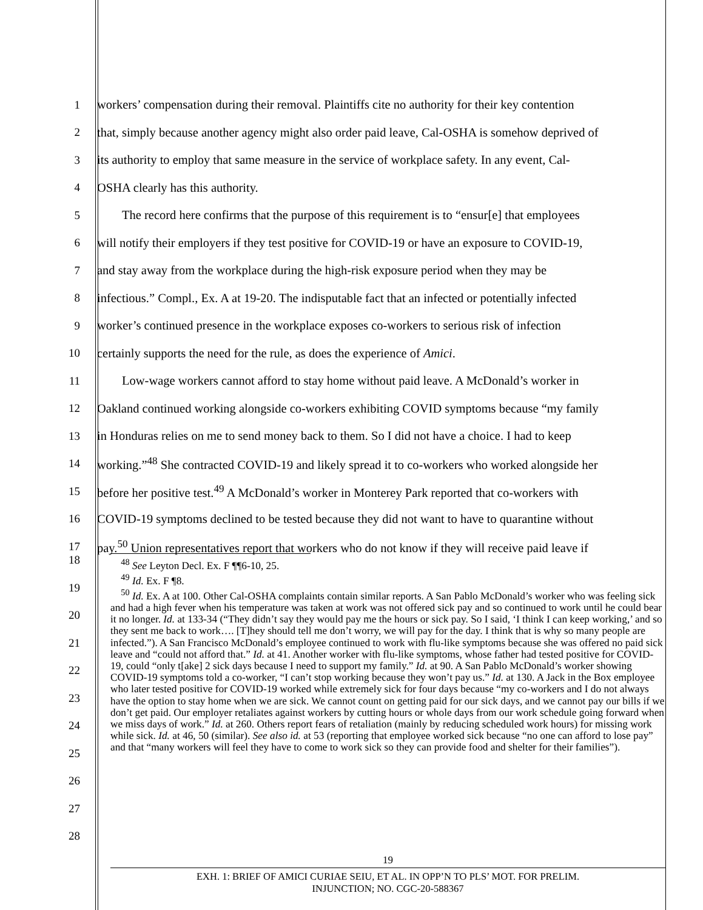1 workers’ compensation during their removal. Plaintiffs cite no authority for their key contention
2 that, simply because another agency might also order paid leave, Cal-OSHA is somehow deprived of
3 its authority to employ that same measure in the service of workplace safety. In any event, Cal-
4 OSHA clearly has this authority.
5   The record here confirms that the purpose of this requirement is to “ensur[e] that employees
6 will notify their employers if they test positive for COVID-19 or have an exposure to COVID-19,
7 and stay away from the workplace during the high-risk exposure period when they may be
8 infectious.” Compl., Ex. A at 19-20. The indisputable fact that an infected or potentially infected
9 worker’s continued presence in the workplace exposes co-workers to serious risk of infection
10 certainly supports the need for the rule, as does the experience of Amici.
11   Low-wage workers cannot afford to stay home without paid leave. A McDonald’s worker in
12 Oakland continued working alongside co-workers exhibiting COVID symptoms because “my family
13 in Honduras relies on me to send money back to them. So I did not have a choice. I had to keep
14 working.”<sup>48</sup> She contracted COVID-19 and likely spread it to co-workers who worked alongside her
15 before her positive test.<sup>49</sup> A McDonald’s worker in Monterey Park reported that co-workers with
16 COVID-19 symptoms declined to be tested because they did not want to have to quarantine without
17 pay.<sup>50</sup> Union representatives report that workers who do not know if they will receive paid leave if
18
19
20
21
22
23
24
25
26
27
28
 <sup>48</sup> See Leyton Decl. Ex. F ¶¶6-10, 25.
 <sup>49</sup> Id. Ex. F ¶8.
 <sup>50</sup> Id. Ex. A at 100. Other Cal-OSHA complaints contain similar reports. A San Pablo McDonald’s worker who was feeling sick and had a high fever when his temperature was taken at work was not offered sick pay and so continued to work until he could bear it no longer. Id. at 133-34 (“They didn’t say they would pay me the hours or sick pay. So I said, ‘I think I can keep working,’ and so they sent me back to work…. [T]hey should tell me don’t worry, we will pay for the day. I think that is why so many people are infected.”). A San Francisco McDonald’s employee continued to work with flu-like symptoms because she was offered no paid sick leave and “could not afford that.” Id. at 41. Another worker with flu-like symptoms, whose father had tested positive for COVID-19, could “only t[ake] 2 sick days because I need to support my family.” Id. at 90. A San Pablo McDonald’s worker showing COVID-19 symptoms told a co-worker, “I can’t stop working because they won’t pay us.” Id. at 130. A Jack in the Box employee who later tested positive for COVID-19 worked while extremely sick for four days because “my co-workers and I do not always have the option to stay home when we are sick. We cannot count on getting paid for our sick days, and we cannot pay our bills if we don’t get paid. Our employer retaliates against workers by cutting hours or whole days from our work schedule going forward when we miss days of work.” Id. at 260. Others report fears of retaliation (mainly by reducing scheduled work hours) for missing work while sick. Id. at 46, 50 (similar). See also id. at 53 (reporting that employee worked sick because “no one can afford to lose pay” and that “many workers will feel they have to come to work sick so they can provide food and shelter for their families”).
19
EXH. 1: BRIEF OF AMICI CURIAE SEIU, ET AL. IN OPP’N TO PLS’ MOT. FOR PRELIM.
INJUNCTION; NO. CGC-20-588367